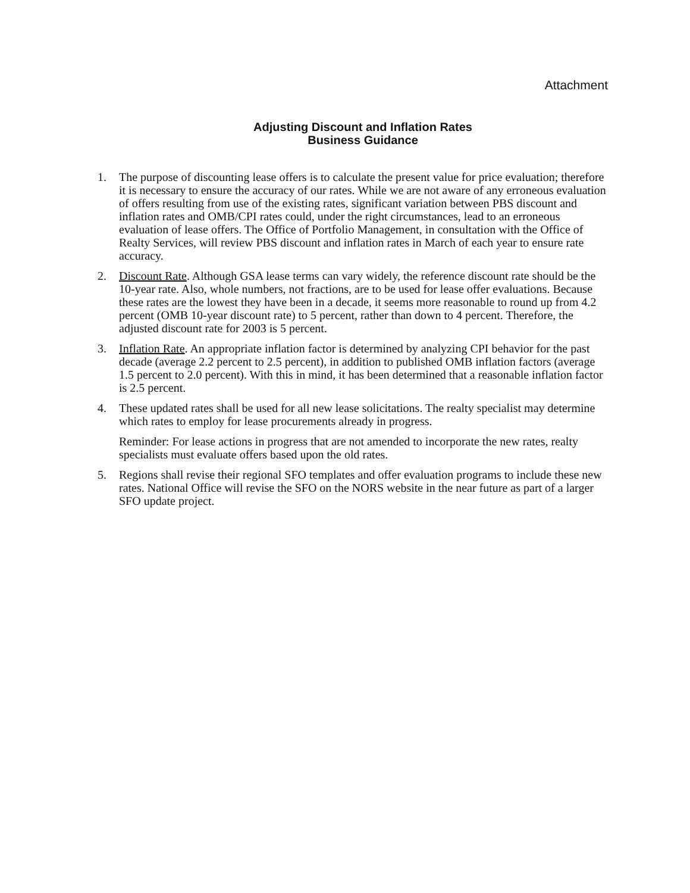Attachment
Adjusting Discount and Inflation Rates
Business Guidance
1. The purpose of discounting lease offers is to calculate the present value for price evaluation; therefore it is necessary to ensure the accuracy of our rates. While we are not aware of any erroneous evaluation of offers resulting from use of the existing rates, significant variation between PBS discount and inflation rates and OMB/CPI rates could, under the right circumstances, lead to an erroneous evaluation of lease offers. The Office of Portfolio Management, in consultation with the Office of Realty Services, will review PBS discount and inflation rates in March of each year to ensure rate accuracy.
2. Discount Rate. Although GSA lease terms can vary widely, the reference discount rate should be the 10-year rate. Also, whole numbers, not fractions, are to be used for lease offer evaluations. Because these rates are the lowest they have been in a decade, it seems more reasonable to round up from 4.2 percent (OMB 10-year discount rate) to 5 percent, rather than down to 4 percent. Therefore, the adjusted discount rate for 2003 is 5 percent.
3. Inflation Rate. An appropriate inflation factor is determined by analyzing CPI behavior for the past decade (average 2.2 percent to 2.5 percent), in addition to published OMB inflation factors (average 1.5 percent to 2.0 percent). With this in mind, it has been determined that a reasonable inflation factor is 2.5 percent.
4. These updated rates shall be used for all new lease solicitations. The realty specialist may determine which rates to employ for lease procurements already in progress.
Reminder: For lease actions in progress that are not amended to incorporate the new rates, realty specialists must evaluate offers based upon the old rates.
5. Regions shall revise their regional SFO templates and offer evaluation programs to include these new rates. National Office will revise the SFO on the NORS website in the near future as part of a larger SFO update project.